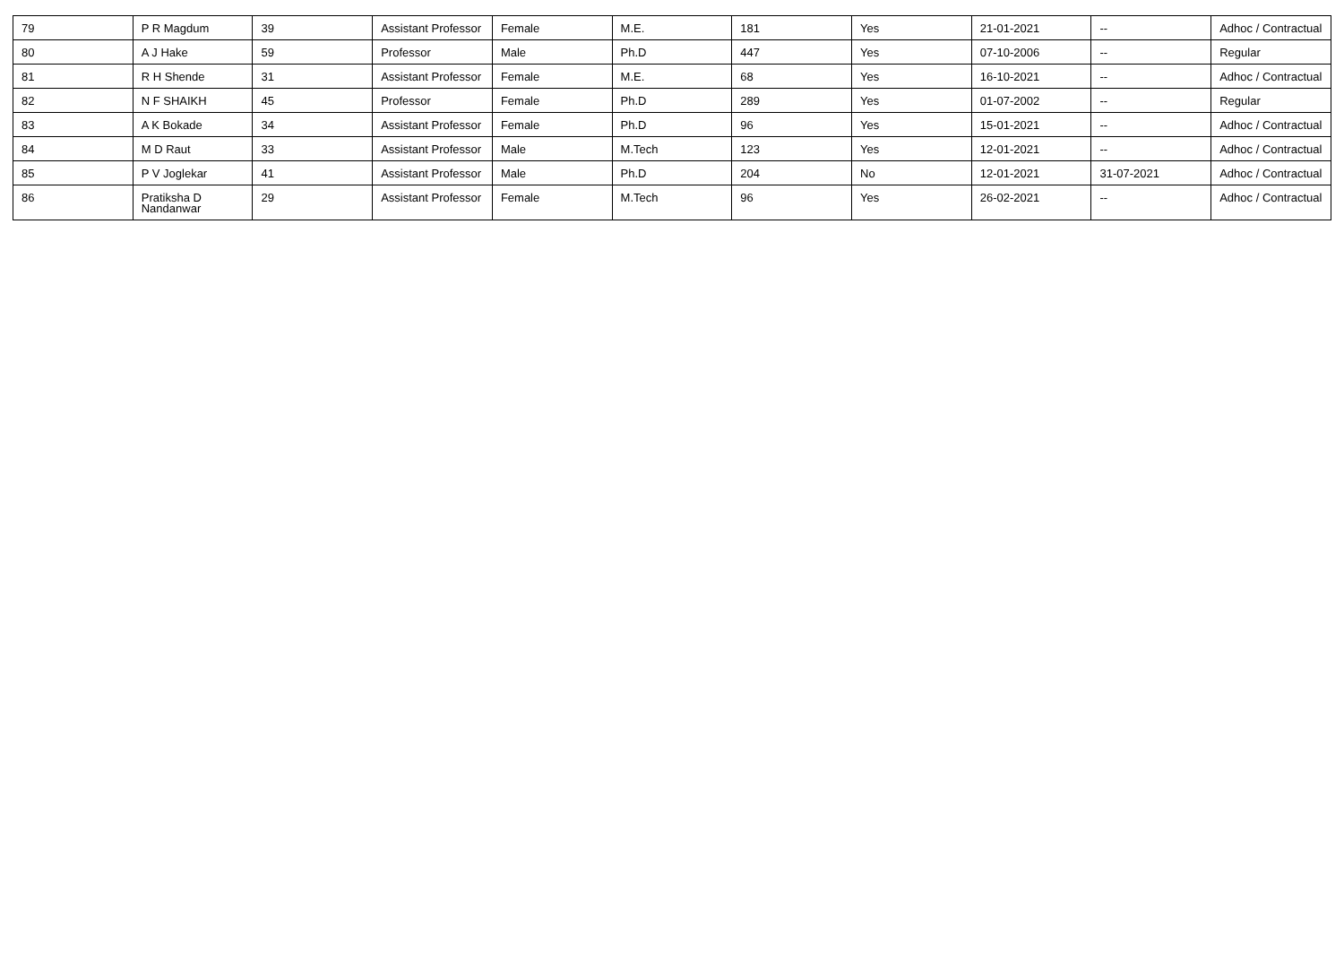| 79 | P R Magdum | 39 | Assistant Professor | Female | M.E. | 181 | Yes | 21-01-2021 | -- | Adhoc / Contractual |
| 80 | A J Hake | 59 | Professor | Male | Ph.D | 447 | Yes | 07-10-2006 | -- | Regular |
| 81 | R H Shende | 31 | Assistant Professor | Female | M.E. | 68 | Yes | 16-10-2021 | -- | Adhoc / Contractual |
| 82 | N F SHAIKH | 45 | Professor | Female | Ph.D | 289 | Yes | 01-07-2002 | -- | Regular |
| 83 | A K Bokade | 34 | Assistant Professor | Female | Ph.D | 96 | Yes | 15-01-2021 | -- | Adhoc / Contractual |
| 84 | M D Raut | 33 | Assistant Professor | Male | M.Tech | 123 | Yes | 12-01-2021 | -- | Adhoc / Contractual |
| 85 | P V Joglekar | 41 | Assistant Professor | Male | Ph.D | 204 | No | 12-01-2021 | 31-07-2021 | Adhoc / Contractual |
| 86 | Pratiksha D Nandanwar | 29 | Assistant Professor | Female | M.Tech | 96 | Yes | 26-02-2021 | -- | Adhoc / Contractual |